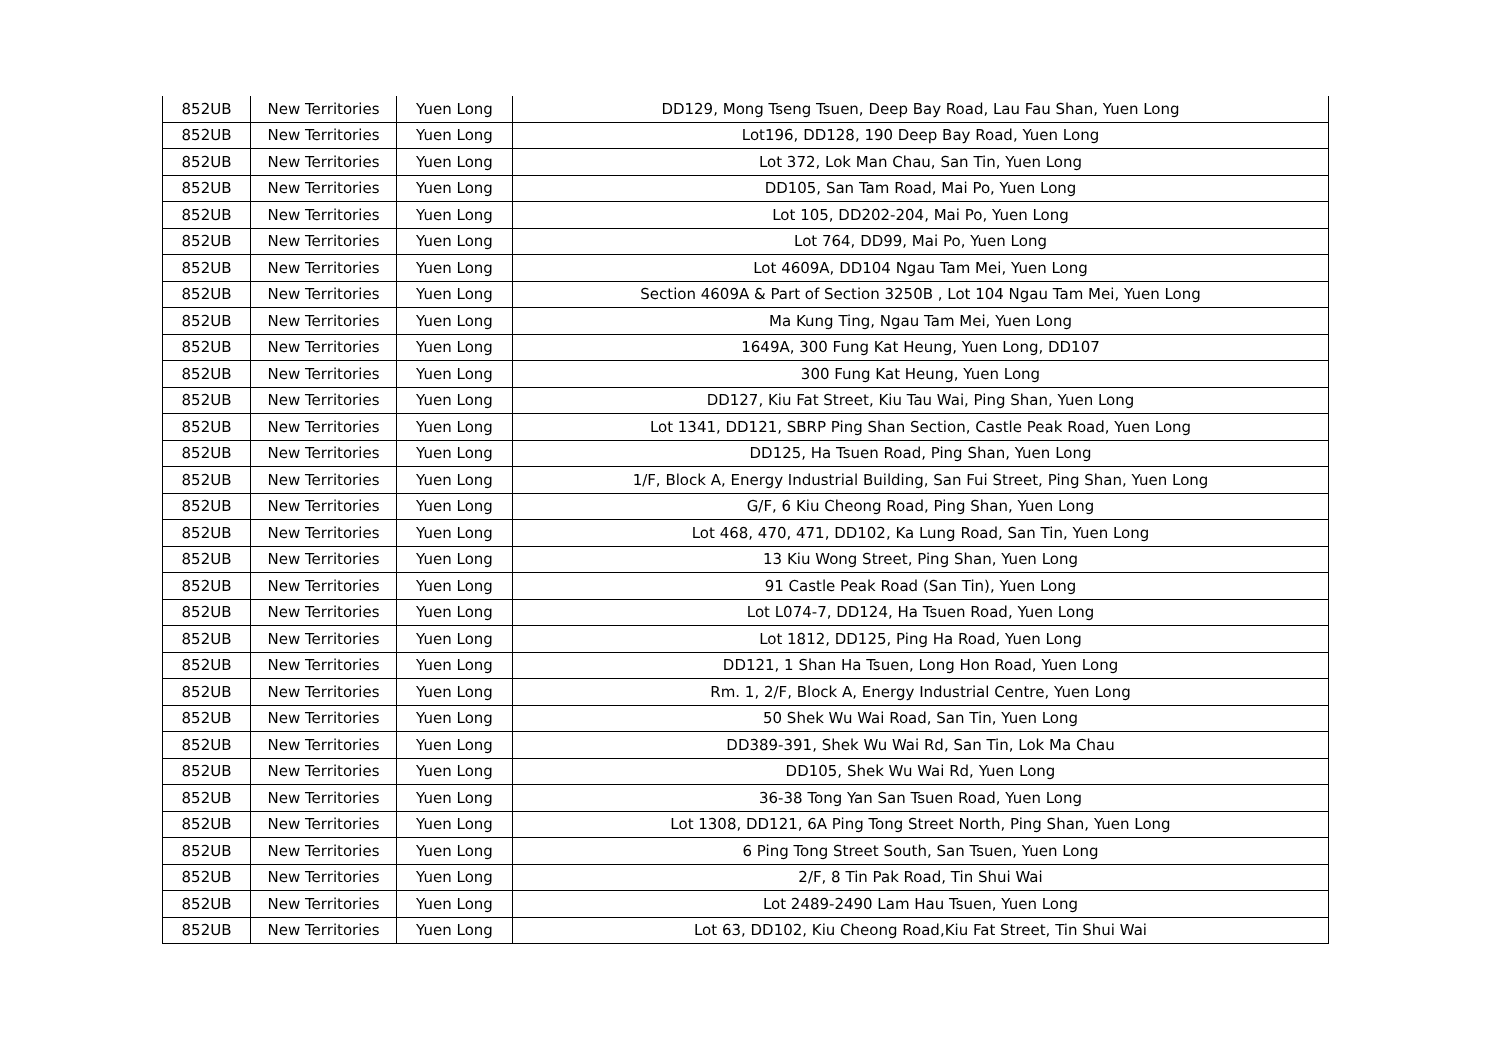| 852UB | New Territories | Yuen Long | DD129, Mong Tseng Tsuen, Deep Bay Road, Lau Fau Shan, Yuen Long |
| 852UB | New Territories | Yuen Long | Lot196, DD128, 190 Deep Bay Road, Yuen Long |
| 852UB | New Territories | Yuen Long | Lot 372, Lok Man Chau, San Tin, Yuen Long |
| 852UB | New Territories | Yuen Long | DD105, San Tam Road, Mai Po, Yuen Long |
| 852UB | New Territories | Yuen Long | Lot 105, DD202-204, Mai Po, Yuen Long |
| 852UB | New Territories | Yuen Long | Lot 764, DD99, Mai Po, Yuen Long |
| 852UB | New Territories | Yuen Long | Lot 4609A, DD104 Ngau Tam Mei, Yuen Long |
| 852UB | New Territories | Yuen Long | Section 4609A & Part of Section 3250B , Lot 104 Ngau Tam Mei, Yuen Long |
| 852UB | New Territories | Yuen Long | Ma Kung Ting, Ngau Tam Mei, Yuen Long |
| 852UB | New Territories | Yuen Long | 1649A, 300 Fung Kat Heung, Yuen Long, DD107 |
| 852UB | New Territories | Yuen Long | 300 Fung Kat Heung, Yuen Long |
| 852UB | New Territories | Yuen Long | DD127, Kiu Fat Street, Kiu Tau Wai, Ping Shan, Yuen Long |
| 852UB | New Territories | Yuen Long | Lot 1341, DD121, SBRP Ping Shan Section, Castle Peak Road, Yuen Long |
| 852UB | New Territories | Yuen Long | DD125, Ha Tsuen Road, Ping Shan, Yuen Long |
| 852UB | New Territories | Yuen Long | 1/F, Block A, Energy Industrial Building, San Fui Street, Ping Shan, Yuen Long |
| 852UB | New Territories | Yuen Long | G/F, 6 Kiu Cheong Road, Ping Shan, Yuen Long |
| 852UB | New Territories | Yuen Long | Lot 468, 470, 471, DD102, Ka Lung Road, San Tin, Yuen Long |
| 852UB | New Territories | Yuen Long | 13 Kiu Wong Street, Ping Shan, Yuen Long |
| 852UB | New Territories | Yuen Long | 91 Castle Peak Road (San Tin), Yuen Long |
| 852UB | New Territories | Yuen Long | Lot L074-7, DD124, Ha Tsuen Road, Yuen Long |
| 852UB | New Territories | Yuen Long | Lot 1812, DD125, Ping Ha Road, Yuen Long |
| 852UB | New Territories | Yuen Long | DD121, 1 Shan Ha Tsuen, Long Hon Road, Yuen Long |
| 852UB | New Territories | Yuen Long | Rm. 1, 2/F, Block A, Energy Industrial Centre, Yuen Long |
| 852UB | New Territories | Yuen Long | 50 Shek Wu Wai Road, San Tin, Yuen Long |
| 852UB | New Territories | Yuen Long | DD389-391, Shek Wu Wai Rd, San Tin, Lok Ma Chau |
| 852UB | New Territories | Yuen Long | DD105, Shek Wu Wai Rd, Yuen Long |
| 852UB | New Territories | Yuen Long | 36-38 Tong Yan San Tsuen Road, Yuen Long |
| 852UB | New Territories | Yuen Long | Lot 1308, DD121, 6A Ping Tong Street North, Ping Shan, Yuen Long |
| 852UB | New Territories | Yuen Long | 6 Ping Tong Street South, San Tsuen, Yuen Long |
| 852UB | New Territories | Yuen Long | 2/F, 8 Tin Pak Road, Tin Shui Wai |
| 852UB | New Territories | Yuen Long | Lot 2489-2490 Lam Hau Tsuen, Yuen Long |
| 852UB | New Territories | Yuen Long | Lot 63, DD102, Kiu Cheong Road,Kiu Fat Street, Tin Shui Wai |